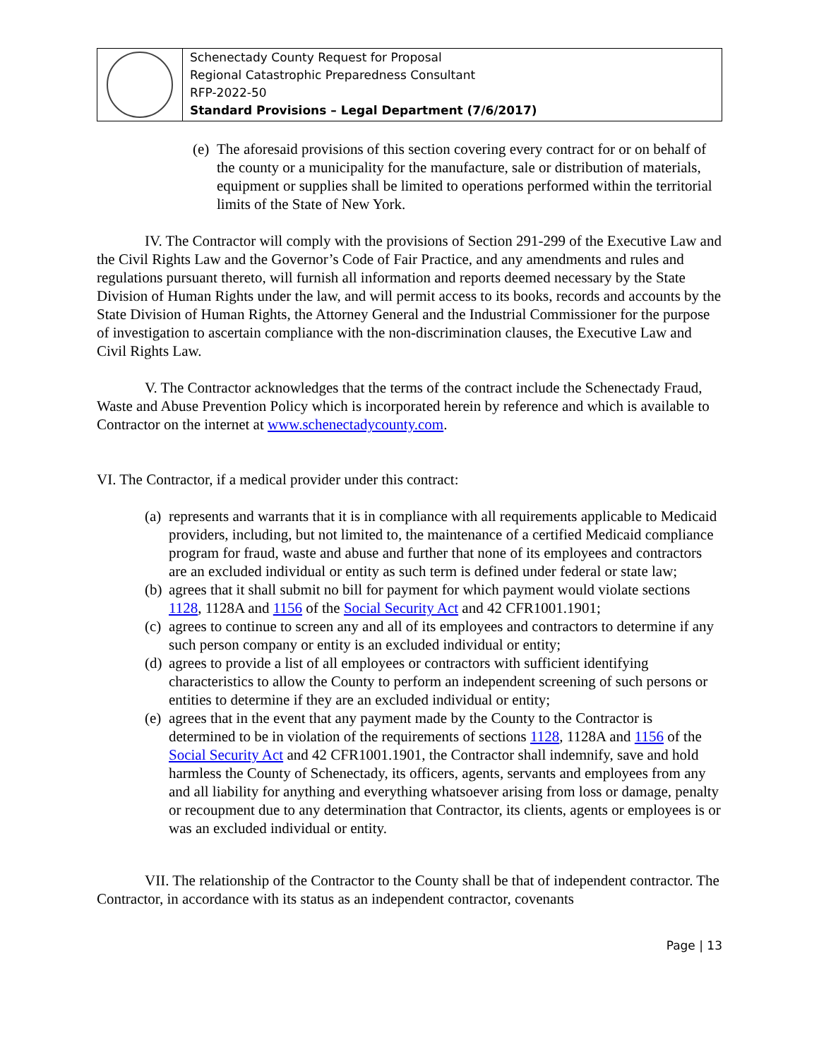| | Schenectady County Request for Proposal Regional Catastrophic Preparedness Consultant RFP-2022-50 Standard Provisions – Legal Department (7/6/2017) |
(e) The aforesaid provisions of this section covering every contract for or on behalf of the county or a municipality for the manufacture, sale or distribution of materials, equipment or supplies shall be limited to operations performed within the territorial limits of the State of New York.
IV. The Contractor will comply with the provisions of Section 291-299 of the Executive Law and the Civil Rights Law and the Governor’s Code of Fair Practice, and any amendments and rules and regulations pursuant thereto, will furnish all information and reports deemed necessary by the State Division of Human Rights under the law, and will permit access to its books, records and accounts by the State Division of Human Rights, the Attorney General and the Industrial Commissioner for the purpose of investigation to ascertain compliance with the non-discrimination clauses, the Executive Law and Civil Rights Law.
V. The Contractor acknowledges that the terms of the contract include the Schenectady Fraud, Waste and Abuse Prevention Policy which is incorporated herein by reference and which is available to Contractor on the internet at www.schenectadycounty.com.
VI. The Contractor, if a medical provider under this contract:
(a) represents and warrants that it is in compliance with all requirements applicable to Medicaid providers, including, but not limited to, the maintenance of a certified Medicaid compliance program for fraud, waste and abuse and further that none of its employees and contractors are an excluded individual or entity as such term is defined under federal or state law;
(b) agrees that it shall submit no bill for payment for which payment would violate sections 1128, 1128A and 1156 of the Social Security Act and 42 CFR1001.1901;
(c) agrees to continue to screen any and all of its employees and contractors to determine if any such person company or entity is an excluded individual or entity;
(d) agrees to provide a list of all employees or contractors with sufficient identifying characteristics to allow the County to perform an independent screening of such persons or entities to determine if they are an excluded individual or entity;
(e) agrees that in the event that any payment made by the County to the Contractor is determined to be in violation of the requirements of sections 1128, 1128A and 1156 of the Social Security Act and 42 CFR1001.1901, the Contractor shall indemnify, save and hold harmless the County of Schenectady, its officers, agents, servants and employees from any and all liability for anything and everything whatsoever arising from loss or damage, penalty or recoupment due to any determination that Contractor, its clients, agents or employees is or was an excluded individual or entity.
VII. The relationship of the Contractor to the County shall be that of independent contractor. The Contractor, in accordance with its status as an independent contractor, covenants
Page | 13